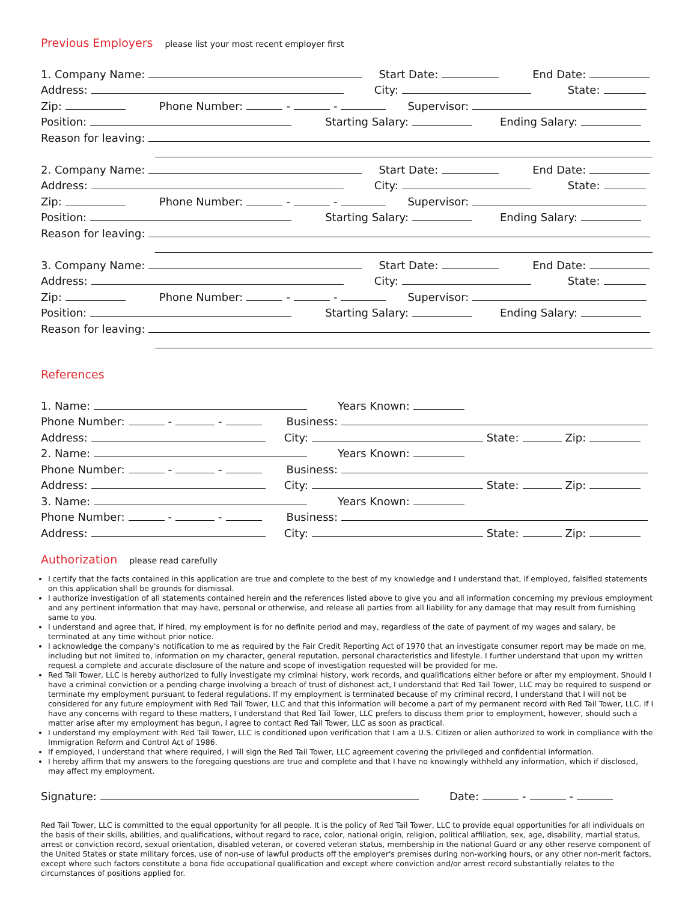Previous Employers
please list your most recent employer first
1. Company Name: Start Date: End Date:
Address: City: State:
Zip: Phone Number: - - Supervisor:
Position: Starting Salary: Ending Salary:
Reason for leaving:
2. Company Name: Start Date: End Date:
Address: City: State:
Zip: Phone Number: - - Supervisor:
Position: Starting Salary: Ending Salary:
Reason for leaving:
3. Company Name: Start Date: End Date:
Address: City: State:
Zip: Phone Number: - - Supervisor:
Position: Starting Salary: Ending Salary:
Reason for leaving:
References
1. Name: Years Known:
Phone Number: - - Business:
Address: City: State: Zip:
2. Name: Years Known:
Phone Number: - - Business:
Address: City: State: Zip:
3. Name: Years Known:
Phone Number: - - Business:
Address: City: State: Zip:
Authorization
please read carefully
I certify that the facts contained in this application are true and complete to the best of my knowledge and I understand that, if employed, falsified statements on this application shall be grounds for dismissal.
I authorize investigation of all statements contained herein and the references listed above to give you and all information concerning my previous employment and any pertinent information that may have, personal or otherwise, and release all parties from all liability for any damage that may result from furnishing same to you.
I understand and agree that, if hired, my employment is for no definite period and may, regardless of the date of payment of my wages and salary, be terminated at any time without prior notice.
I acknowledge the company's notification to me as required by the Fair Credit Reporting Act of 1970 that an investigate consumer report may be made on me, including but not limited to, information on my character, general reputation, personal characteristics and lifestyle. I further understand that upon my written request a complete and accurate disclosure of the nature and scope of investigation requested will be provided for me.
Red Tail Tower, LLC is hereby authorized to fully investigate my criminal history, work records, and qualifications either before or after my employment. Should I have a criminal conviction or a pending charge involving a breach of trust of dishonest act, I understand that Red Tail Tower, LLC may be required to suspend or terminate my employment pursuant to federal regulations. If my employment is terminated because of my criminal record, I understand that I will not be considered for any future employment with Red Tail Tower, LLC and that this information will become a part of my permanent record with Red Tail Tower, LLC. If I have any concerns with regard to these matters, I understand that Red Tail Tower, LLC prefers to discuss them prior to employment, however, should such a matter arise after my employment has begun, I agree to contact Red Tail Tower, LLC as soon as practical.
I understand my employment with Red Tail Tower, LLC is conditioned upon verification that I am a U.S. Citizen or alien authorized to work in compliance with the Immigration Reform and Control Act of 1986.
If employed, I understand that where required, I will sign the Red Tail Tower, LLC agreement covering the privileged and confidential information.
I hereby affirm that my answers to the foregoing questions are true and complete and that I have no knowingly withheld any information, which if disclosed, may affect my employment.
Signature: Date: - -
Red Tail Tower, LLC is committed to the equal opportunity for all people. It is the policy of Red Tail Tower, LLC to provide equal opportunities for all individuals on the basis of their skills, abilities, and qualifications, without regard to race, color, national origin, religion, political affiliation, sex, age, disability, martial status, arrest or conviction record, sexual orientation, disabled veteran, or covered veteran status, membership in the national Guard or any other reserve component of the United States or state military forces, use of non-use of lawful products off the employer's premises during non-working hours, or any other non-merit factors, except where such factors constitute a bona fide occupational qualification and except where conviction and/or arrest record substantially relates to the circumstances of positions applied for.